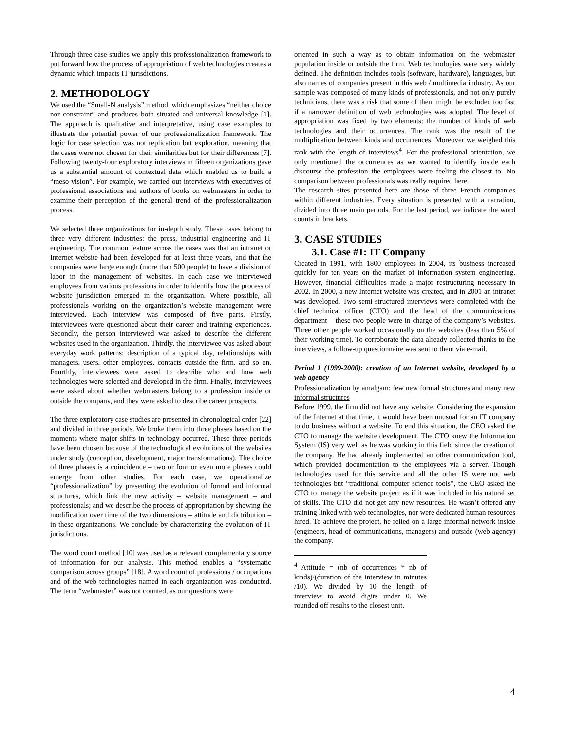Through three case studies we apply this professionalization framework to put forward how the process of appropriation of web technologies creates a dynamic which impacts IT jurisdictions.
2. METHODOLOGY
We used the “Small-N analysis” method, which emphasizes “neither choice nor constraint” and produces both situated and universal knowledge [1]. The approach is qualitative and interpretative, using case examples to illustrate the potential power of our professionalization framework. The logic for case selection was not replication but exploration, meaning that the cases were not chosen for their similarities but for their differences [7]. Following twenty-four exploratory interviews in fifteen organizations gave us a substantial amount of contextual data which enabled us to build a “meso vision”. For example, we carried out interviews with executives of professional associations and authors of books on webmasters in order to examine their perception of the general trend of the professionalization process.
We selected three organizations for in-depth study. These cases belong to three very different industries: the press, industrial engineering and IT engineering. The common feature across the cases was that an intranet or Internet website had been developed for at least three years, and that the companies were large enough (more than 500 people) to have a division of labor in the management of websites. In each case we interviewed employees from various professions in order to identify how the process of website jurisdiction emerged in the organization. Where possible, all professionals working on the organization’s website management were interviewed. Each interview was composed of five parts. Firstly, interviewees were questioned about their career and training experiences. Secondly, the person interviewed was asked to describe the different websites used in the organization. Thirdly, the interviewee was asked about everyday work patterns: description of a typical day, relationships with managers, users, other employees, contacts outside the firm, and so on. Fourthly, interviewees were asked to describe who and how web technologies were selected and developed in the firm. Finally, interviewees were asked about whether webmasters belong to a profession inside or outside the company, and they were asked to describe career prospects.
The three exploratory case studies are presented in chronological order [22] and divided in three periods. We broke them into three phases based on the moments where major shifts in technology occurred. These three periods have been chosen because of the technological evolutions of the websites under study (conception, development, major transformations). The choice of three phases is a coincidence – two or four or even more phases could emerge from other studies. For each case, we operationalize “professionalization” by presenting the evolution of formal and informal structures, which link the new activity – website management – and professionals; and we describe the process of appropriation by showing the modification over time of the two dimensions – attitude and dictribution – in these organizations. We conclude by characterizing the evolution of IT jurisdictions.
The word count method [10] was used as a relevant complementary source of information for our analysis. This method enables a “systematic comparison across groups” [18]. A word count of professions / occupations and of the web technologies named in each organization was conducted. The term “webmaster” was not counted, as our questions were
oriented in such a way as to obtain information on the webmaster population inside or outside the firm. Web technologies were very widely defined. The definition includes tools (software, hardware), languages, but also names of companies present in this web / multimedia industry. As our sample was composed of many kinds of professionals, and not only purely technicians, there was a risk that some of them might be excluded too fast if a narrower definition of web technologies was adopted. The level of appropriation was fixed by two elements: the number of kinds of web technologies and their occurrences. The rank was the result of the multiplication between kinds and occurrences. Moreover we weighed this rank with the length of interviews<sup>4</sup>. For the professional orientation, we only mentioned the occurrences as we wanted to identify inside each discourse the profession the employees were feeling the closest to. No comparison between professionals was really required here.
The research sites presented here are those of three French companies within different industries. Every situation is presented with a narration, divided into three main periods. For the last period, we indicate the word counts in brackets.
3. CASE STUDIES
3.1. Case #1: IT Company
Created in 1991, with 1800 employees in 2004, its business increased quickly for ten years on the market of information system engineering. However, financial difficulties made a major restructuring necessary in 2002. In 2000, a new Internet website was created, and in 2001 an intranet was developed. Two semi-structured interviews were completed with the chief technical officer (CTO) and the head of the communications department – these two people were in charge of the company’s websites. Three other people worked occasionally on the websites (less than 5% of their working time). To corroborate the data already collected thanks to the interviews, a follow-up questionnaire was sent to them via e-mail.
Period 1 (1999-2000): creation of an Internet website, developed by a web agency
Professionalization by amalgam: few new formal structures and many new informal structures
Before 1999, the firm did not have any website. Considering the expansion of the Internet at that time, it would have been unusual for an IT company to do business without a website. To end this situation, the CEO asked the CTO to manage the website development. The CTO knew the Information System (IS) very well as he was working in this field since the creation of the company. He had already implemented an other communication tool, which provided documentation to the employees via a server. Though technologies used for this service and all the other IS were not web technologies but “traditional computer science tools”, the CEO asked the CTO to manage the website project as if it was included in his natural set of skills. The CTO did not get any new resources. He wasn’t offered any training linked with web technologies, nor were dedicated human resources hired. To achieve the project, he relied on a large informal network inside (engineers, head of communications, managers) and outside (web agency) the company.
<sup>4</sup> Attitude = (nb of occurrences * nb of kinds)/(duration of the interview in minutes /10). We divided by 10 the length of interview to avoid digits under 0. We rounded off results to the closest unit.
4